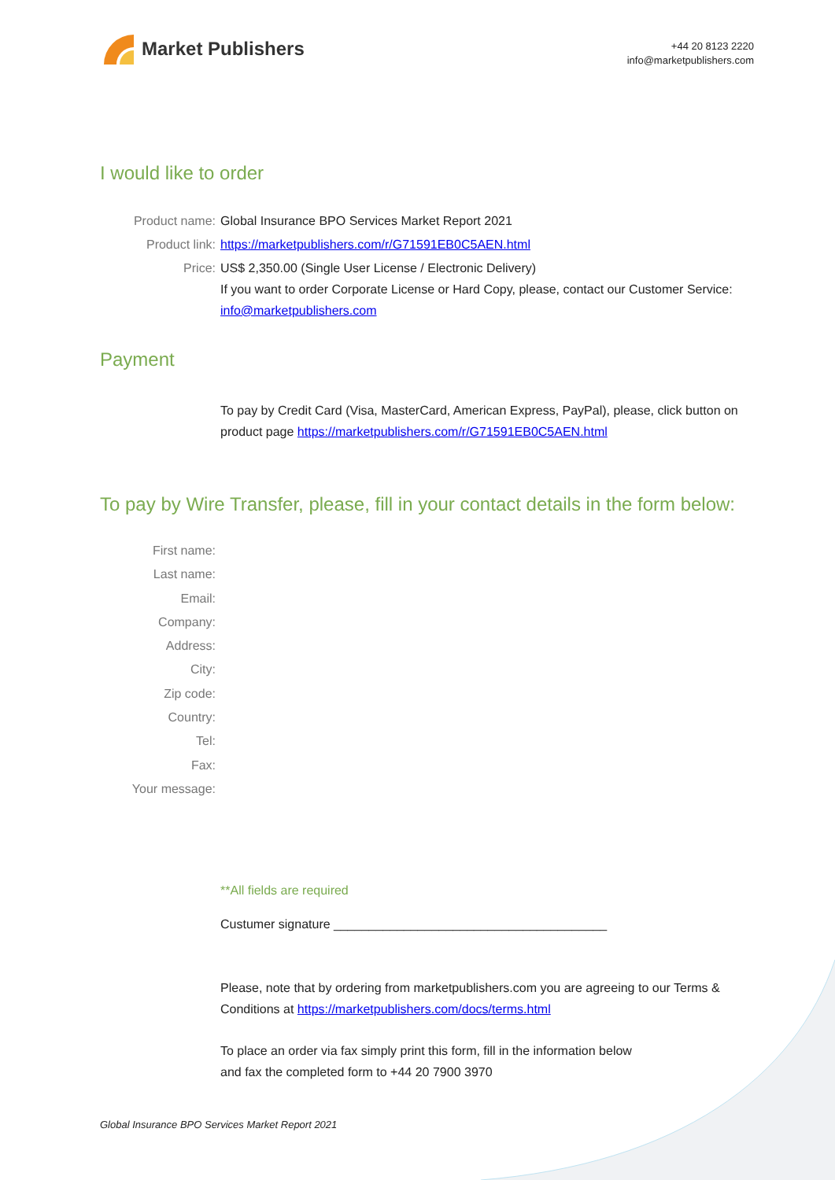Market Publishers
+44 20 8123 2220
info@marketpublishers.com
I would like to order
Product name: Global Insurance BPO Services Market Report 2021
Product link: https://marketpublishers.com/r/G71591EB0C5AEN.html
Price: US$ 2,350.00 (Single User License / Electronic Delivery)
If you want to order Corporate License or Hard Copy, please, contact our Customer Service:
info@marketpublishers.com
Payment
To pay by Credit Card (Visa, MasterCard, American Express, PayPal), please, click button on product page https://marketpublishers.com/r/G71591EB0C5AEN.html
To pay by Wire Transfer, please, fill in your contact details in the form below:
First name:
Last name:
Email:
Company:
Address:
City:
Zip code:
Country:
Tel:
Fax:
Your message:
**All fields are required
Custumer signature _______________________________________
Please, note that by ordering from marketpublishers.com you are agreeing to our Terms & Conditions at https://marketpublishers.com/docs/terms.html
To place an order via fax simply print this form, fill in the information below
and fax the completed form to +44 20 7900 3970
Global Insurance BPO Services Market Report 2021